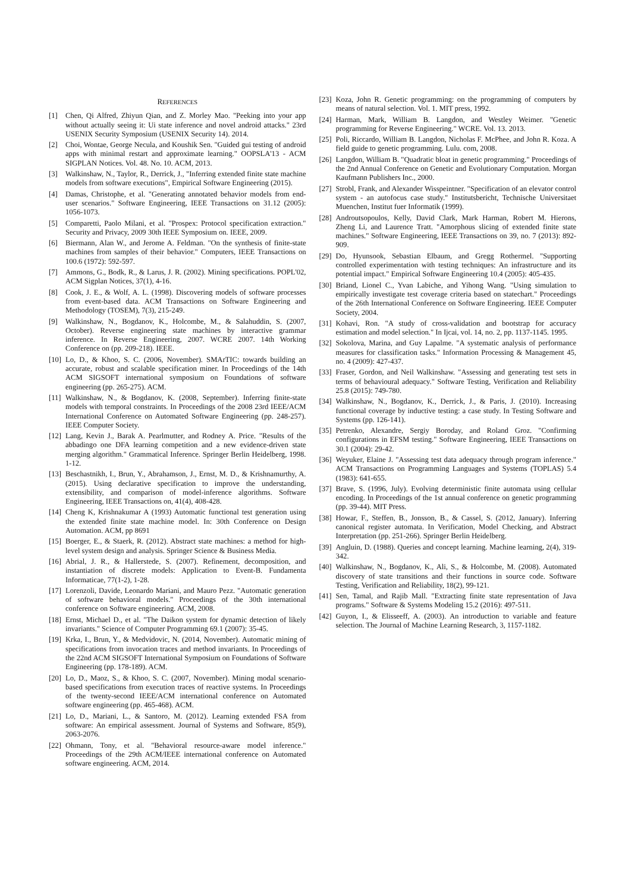REFERENCES
[1] Chen, Qi Alfred, Zhiyun Qian, and Z. Morley Mao. "Peeking into your app without actually seeing it: Ui state inference and novel android attacks." 23rd USENIX Security Symposium (USENIX Security 14). 2014.
[2] Choi, Wontae, George Necula, and Koushik Sen. "Guided gui testing of android apps with minimal restart and approximate learning." OOPSLA'13 - ACM SIGPLAN Notices. Vol. 48. No. 10. ACM, 2013.
[3] Walkinshaw, N., Taylor, R., Derrick, J., "Inferring extended finite state machine models from software executions", Empirical Software Engineering (2015).
[4] Damas, Christophe, et al. "Generating annotated behavior models from end-user scenarios." Software Engineering, IEEE Transactions on 31.12 (2005): 1056-1073.
[5] Comparetti, Paolo Milani, et al. "Prospex: Protocol specification extraction." Security and Privacy, 2009 30th IEEE Symposium on. IEEE, 2009.
[6] Biermann, Alan W., and Jerome A. Feldman. "On the synthesis of finite-state machines from samples of their behavior." Computers, IEEE Transactions on 100.6 (1972): 592-597.
[7] Ammons, G., Bodk, R., & Larus, J. R. (2002). Mining specifications. POPL'02, ACM Sigplan Notices, 37(1), 4-16.
[8] Cook, J. E., & Wolf, A. L. (1998). Discovering models of software processes from event-based data. ACM Transactions on Software Engineering and Methodology (TOSEM), 7(3), 215-249.
[9] Walkinshaw, N., Bogdanov, K., Holcombe, M., & Salahuddin, S. (2007, October). Reverse engineering state machines by interactive grammar inference. In Reverse Engineering, 2007. WCRE 2007. 14th Working Conference on (pp. 209-218). IEEE.
[10] Lo, D., & Khoo, S. C. (2006, November). SMArTIC: towards building an accurate, robust and scalable specification miner. In Proceedings of the 14th ACM SIGSOFT international symposium on Foundations of software engineering (pp. 265-275). ACM.
[11] Walkinshaw, N., & Bogdanov, K. (2008, September). Inferring finite-state models with temporal constraints. In Proceedings of the 2008 23rd IEEE/ACM International Conference on Automated Software Engineering (pp. 248-257). IEEE Computer Society.
[12] Lang, Kevin J., Barak A. Pearlmutter, and Rodney A. Price. "Results of the abbadingo one DFA learning competition and a new evidence-driven state merging algorithm." Grammatical Inference. Springer Berlin Heidelberg, 1998. 1-12.
[13] Beschastnikh, I., Brun, Y., Abrahamson, J., Ernst, M. D., & Krishnamurthy, A. (2015). Using declarative specification to improve the understanding, extensibility, and comparison of model-inference algorithms. Software Engineering, IEEE Transactions on, 41(4), 408-428.
[14] Cheng K, Krishnakumar A (1993) Automatic functional test generation using the extended finite state machine model. In: 30th Conference on Design Automation. ACM, pp 8691
[15] Boerger, E., & Staerk, R. (2012). Abstract state machines: a method for high-level system design and analysis. Springer Science & Business Media.
[16] Abrial, J. R., & Hallerstede, S. (2007). Refinement, decomposition, and instantiation of discrete models: Application to Event-B. Fundamenta Informaticae, 77(1-2), 1-28.
[17] Lorenzoli, Davide, Leonardo Mariani, and Mauro Pezz. "Automatic generation of software behavioral models." Proceedings of the 30th international conference on Software engineering. ACM, 2008.
[18] Ernst, Michael D., et al. "The Daikon system for dynamic detection of likely invariants." Science of Computer Programming 69.1 (2007): 35-45.
[19] Krka, I., Brun, Y., & Medvidovic, N. (2014, November). Automatic mining of specifications from invocation traces and method invariants. In Proceedings of the 22nd ACM SIGSOFT International Symposium on Foundations of Software Engineering (pp. 178-189). ACM.
[20] Lo, D., Maoz, S., & Khoo, S. C. (2007, November). Mining modal scenario-based specifications from execution traces of reactive systems. In Proceedings of the twenty-second IEEE/ACM international conference on Automated software engineering (pp. 465-468). ACM.
[21] Lo, D., Mariani, L., & Santoro, M. (2012). Learning extended FSA from software: An empirical assessment. Journal of Systems and Software, 85(9), 2063-2076.
[22] Ohmann, Tony, et al. "Behavioral resource-aware model inference." Proceedings of the 29th ACM/IEEE international conference on Automated software engineering. ACM, 2014.
[23] Koza, John R. Genetic programming: on the programming of computers by means of natural selection. Vol. 1. MIT press, 1992.
[24] Harman, Mark, William B. Langdon, and Westley Weimer. "Genetic programming for Reverse Engineering." WCRE. Vol. 13. 2013.
[25] Poli, Riccardo, William B. Langdon, Nicholas F. McPhee, and John R. Koza. A field guide to genetic programming. Lulu. com, 2008.
[26] Langdon, William B. "Quadratic bloat in genetic programming." Proceedings of the 2nd Annual Conference on Genetic and Evolutionary Computation. Morgan Kaufmann Publishers Inc., 2000.
[27] Strobl, Frank, and Alexander Wisspeintner. "Specification of an elevator control system - an autofocus case study." Institutsbericht, Technische Universitaet Muenchen, Institut fuer Informatik (1999).
[28] Androutsopoulos, Kelly, David Clark, Mark Harman, Robert M. Hierons, Zheng Li, and Laurence Tratt. "Amorphous slicing of extended finite state machines." Software Engineering, IEEE Transactions on 39, no. 7 (2013): 892-909.
[29] Do, Hyunsook, Sebastian Elbaum, and Gregg Rothermel. "Supporting controlled experimentation with testing techniques: An infrastructure and its potential impact." Empirical Software Engineering 10.4 (2005): 405-435.
[30] Briand, Lionel C., Yvan Labiche, and Yihong Wang. "Using simulation to empirically investigate test coverage criteria based on statechart." Proceedings of the 26th International Conference on Software Engineering. IEEE Computer Society, 2004.
[31] Kohavi, Ron. "A study of cross-validation and bootstrap for accuracy estimation and model selection." In Ijcai, vol. 14, no. 2, pp. 1137-1145. 1995.
[32] Sokolova, Marina, and Guy Lapalme. "A systematic analysis of performance measures for classification tasks." Information Processing & Management 45, no. 4 (2009): 427-437.
[33] Fraser, Gordon, and Neil Walkinshaw. "Assessing and generating test sets in terms of behavioural adequacy." Software Testing, Verification and Reliability 25.8 (2015): 749-780.
[34] Walkinshaw, N., Bogdanov, K., Derrick, J., & Paris, J. (2010). Increasing functional coverage by inductive testing: a case study. In Testing Software and Systems (pp. 126-141).
[35] Petrenko, Alexandre, Sergiy Boroday, and Roland Groz. "Confirming configurations in EFSM testing." Software Engineering, IEEE Transactions on 30.1 (2004): 29-42.
[36] Weyuker, Elaine J. "Assessing test data adequacy through program inference." ACM Transactions on Programming Languages and Systems (TOPLAS) 5.4 (1983): 641-655.
[37] Brave, S. (1996, July). Evolving deterministic finite automata using cellular encoding. In Proceedings of the 1st annual conference on genetic programming (pp. 39-44). MIT Press.
[38] Howar, F., Steffen, B., Jonsson, B., & Cassel, S. (2012, January). Inferring canonical register automata. In Verification, Model Checking, and Abstract Interpretation (pp. 251-266). Springer Berlin Heidelberg.
[39] Angluin, D. (1988). Queries and concept learning. Machine learning, 2(4), 319-342.
[40] Walkinshaw, N., Bogdanov, K., Ali, S., & Holcombe, M. (2008). Automated discovery of state transitions and their functions in source code. Software Testing, Verification and Reliability, 18(2), 99-121.
[41] Sen, Tamal, and Rajib Mall. "Extracting finite state representation of Java programs." Software & Systems Modeling 15.2 (2016): 497-511.
[42] Guyon, I., & Elisseeff, A. (2003). An introduction to variable and feature selection. The Journal of Machine Learning Research, 3, 1157-1182.